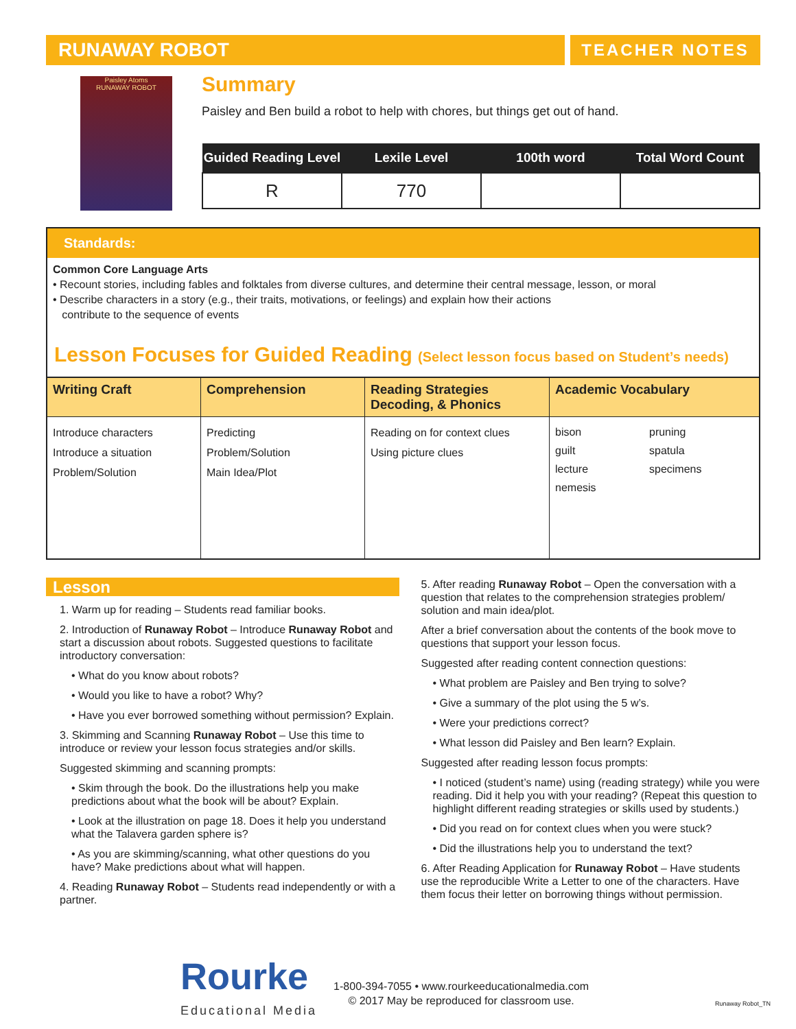RUNAWAY ROBOT
TEACHER NOTES
Paisley Atoms
RUNAWAY ROBOT
Summary
Paisley and Ben build a robot to help with chores, but things get out of hand.
| Guided Reading Level | Lexile Level | 100th word | Total Word Count |
| --- | --- | --- | --- |
| R | 770 | | |
Standards:
Common Core Language Arts
• Recount stories, including fables and folktales from diverse cultures, and determine their central message, lesson, or moral
• Describe characters in a story (e.g., their traits, motivations, or feelings) and explain how their actions
contribute to the sequence of events
Lesson Focuses for Guided Reading (Select lesson focus based on Student’s needs)
| Writing Craft | Comprehension | Reading Strategies Decoding, & Phonics | Academic Vocabulary | |
| --- | --- | --- | --- | --- |
| Introduce characters Introduce a situation Problem/Solution | Predicting Problem/Solution Main Idea/Plot | Reading on for context clues Using picture clues | bison guilt lecture nemesis | pruning spatula specimens |
Lesson
1. Warm up for reading – Students read familiar books.
2. Introduction of Runaway Robot – Introduce Runaway Robot and start a discussion about robots. Suggested questions to facilitate introductory conversation:
• What do you know about robots?
• Would you like to have a robot? Why?
• Have you ever borrowed something without permission? Explain.
3. Skimming and Scanning Runaway Robot – Use this time to introduce or review your lesson focus strategies and/or skills.
Suggested skimming and scanning prompts:
• Skim through the book. Do the illustrations help you make predictions about what the book will be about? Explain.
• Look at the illustration on page 18. Does it help you understand what the Talavera garden sphere is?
• As you are skimming/scanning, what other questions do you have? Make predictions about what will happen.
4. Reading Runaway Robot – Students read independently or with a partner.
5. After reading Runaway Robot – Open the conversation with a question that relates to the comprehension strategies problem/ solution and main idea/plot.
After a brief conversation about the contents of the book move to questions that support your lesson focus.
Suggested after reading content connection questions:
• What problem are Paisley and Ben trying to solve?
• Give a summary of the plot using the 5 w’s.
• Were your predictions correct?
• What lesson did Paisley and Ben learn? Explain.
Suggested after reading lesson focus prompts:
• I noticed (student’s name) using (reading strategy) while you were reading. Did it help you with your reading? (Repeat this question to highlight different reading strategies or skills used by students.)
• Did you read on for context clues when you were stuck?
• Did the illustrations help you to understand the text?
6. After Reading Application for Runaway Robot – Have students use the reproducible Write a Letter to one of the characters. Have them focus their letter on borrowing things without permission.
Rourke
Educational Media
1-800-394-7055 • www.rourkeeducationalmedia.com
© 2017 May be reproduced for classroom use.
Runaway Robot_TN